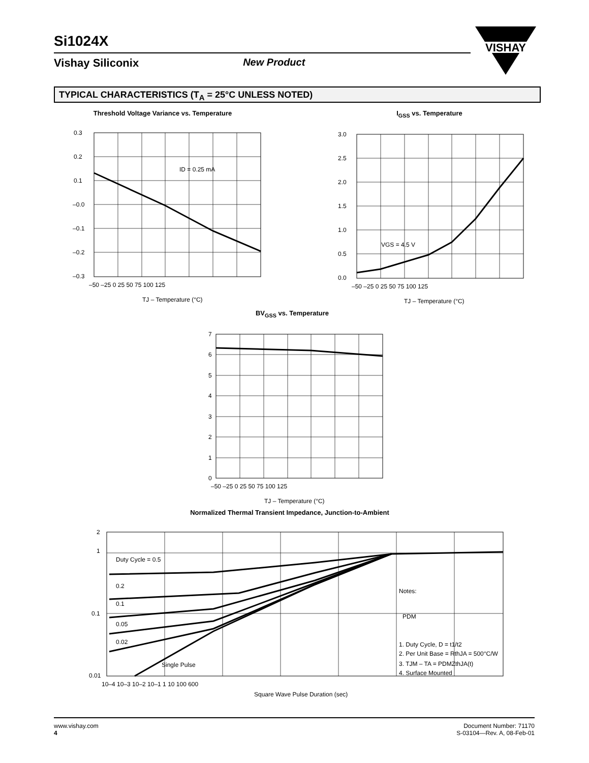Si1024X
Vishay Siliconix New Product
VISHAY
TYPICAL CHARACTERISTICS (T<sub>A</sub> = 25°C UNLESS NOTED)
Threshold Voltage Variance vs. Temperature
ID = 0.25 mA
0.3
0.2
0.1
–0.0
–0.1
–0.2
–0.3
–50 –25 0 25 50 75 100 125
TJ – Temperature (°C)
I<sub>GSS</sub> vs. Temperature
VGS = 4.5 V
3.0
2.5
2.0
1.5
1.0
0.5
0.0
–50 –25 0 25 50 75 100 125
TJ – Temperature (°C)
BV<sub>GSS</sub> vs. Temperature
7
6
5
4
3
2
1
0
–50 –25 0 25 50 75 100 125
TJ – Temperature (°C)
Normalized Thermal Transient Impedance, Junction-to-Ambient
Duty Cycle = 0.5
0.2
0.1
0.05
0.02
Single Pulse
Notes:
PDM
1. Duty Cycle, D = t1/t2
2. Per Unit Base = RthJA = 500°C/W
3. TJM – TA = PDMZthJA(t)
4. Surface Mounted
2
1
0.1
0.01
10–4 10–3 10–2 10–1 1 10 100 600
Square Wave Pulse Duration (sec)
www.vishay.com
4
Document Number: 71170
S-03104—Rev. A, 08-Feb-01